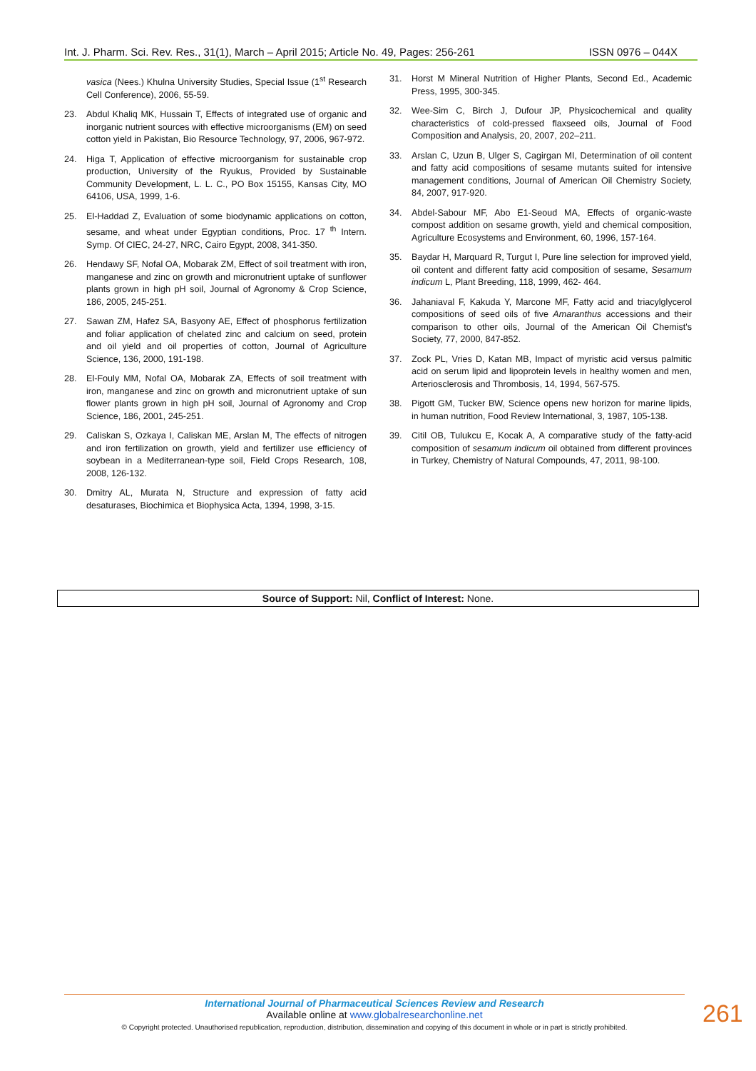Int. J. Pharm. Sci. Rev. Res., 31(1), March – April 2015; Article No. 49, Pages: 256-261 ISSN 0976 – 044X
vasica (Nees.) Khulna University Studies, Special Issue (1<sup>st</sup> Research Cell Conference), 2006, 55-59.
23. Abdul Khaliq MK, Hussain T, Effects of integrated use of organic and inorganic nutrient sources with effective microorganisms (EM) on seed cotton yield in Pakistan, Bio Resource Technology, 97, 2006, 967-972.
24. Higa T, Application of effective microorganism for sustainable crop production, University of the Ryukus, Provided by Sustainable Community Development, L. L. C., PO Box 15155, Kansas City, MO 64106, USA, 1999, 1-6.
25. El-Haddad Z, Evaluation of some biodynamic applications on cotton, sesame, and wheat under Egyptian conditions, Proc. 17 <sup>th</sup> Intern. Symp. Of CIEC, 24-27, NRC, Cairo Egypt, 2008, 341-350.
26. Hendawy SF, Nofal OA, Mobarak ZM, Effect of soil treatment with iron, manganese and zinc on growth and micronutrient uptake of sunflower plants grown in high pH soil, Journal of Agronomy & Crop Science, 186, 2005, 245-251.
27. Sawan ZM, Hafez SA, Basyony AE, Effect of phosphorus fertilization and foliar application of chelated zinc and calcium on seed, protein and oil yield and oil properties of cotton, Journal of Agriculture Science, 136, 2000, 191-198.
28. El-Fouly MM, Nofal OA, Mobarak ZA, Effects of soil treatment with iron, manganese and zinc on growth and micronutrient uptake of sun flower plants grown in high pH soil, Journal of Agronomy and Crop Science, 186, 2001, 245-251.
29. Caliskan S, Ozkaya I, Caliskan ME, Arslan M, The effects of nitrogen and iron fertilization on growth, yield and fertilizer use efficiency of soybean in a Mediterranean-type soil, Field Crops Research, 108, 2008, 126-132.
30. Dmitry AL, Murata N, Structure and expression of fatty acid desaturases, Biochimica et Biophysica Acta, 1394, 1998, 3-15.
31. Horst M Mineral Nutrition of Higher Plants, Second Ed., Academic Press, 1995, 300-345.
32. Wee-Sim C, Birch J, Dufour JP, Physicochemical and quality characteristics of cold-pressed flaxseed oils, Journal of Food Composition and Analysis, 20, 2007, 202–211.
33. Arslan C, Uzun B, Ulger S, Cagirgan MI, Determination of oil content and fatty acid compositions of sesame mutants suited for intensive management conditions, Journal of American Oil Chemistry Society, 84, 2007, 917-920.
34. Abdel-Sabour MF, Abo E1-Seoud MA, Effects of organic-waste compost addition on sesame growth, yield and chemical composition, Agriculture Ecosystems and Environment, 60, 1996, 157-164.
35. Baydar H, Marquard R, Turgut I, Pure line selection for improved yield, oil content and different fatty acid composition of sesame, Sesamum indicum L, Plant Breeding, 118, 1999, 462- 464.
36. Jahaniaval F, Kakuda Y, Marcone MF, Fatty acid and triacylglycerol compositions of seed oils of five Amaranthus accessions and their comparison to other oils, Journal of the American Oil Chemist's Society, 77, 2000, 847-852.
37. Zock PL, Vries D, Katan MB, Impact of myristic acid versus palmitic acid on serum lipid and lipoprotein levels in healthy women and men, Arteriosclerosis and Thrombosis, 14, 1994, 567-575.
38. Pigott GM, Tucker BW, Science opens new horizon for marine lipids, in human nutrition, Food Review International, 3, 1987, 105-138.
39. Citil OB, Tulukcu E, Kocak A, A comparative study of the fatty-acid composition of sesamum indicum oil obtained from different provinces in Turkey, Chemistry of Natural Compounds, 47, 2011, 98-100.
Source of Support: Nil, Conflict of Interest: None.
International Journal of Pharmaceutical Sciences Review and Research
Available online at www.globalresearchonline.net
© Copyright protected. Unauthorised republication, reproduction, distribution, dissemination and copying of this document in whole or in part is strictly prohibited.
261